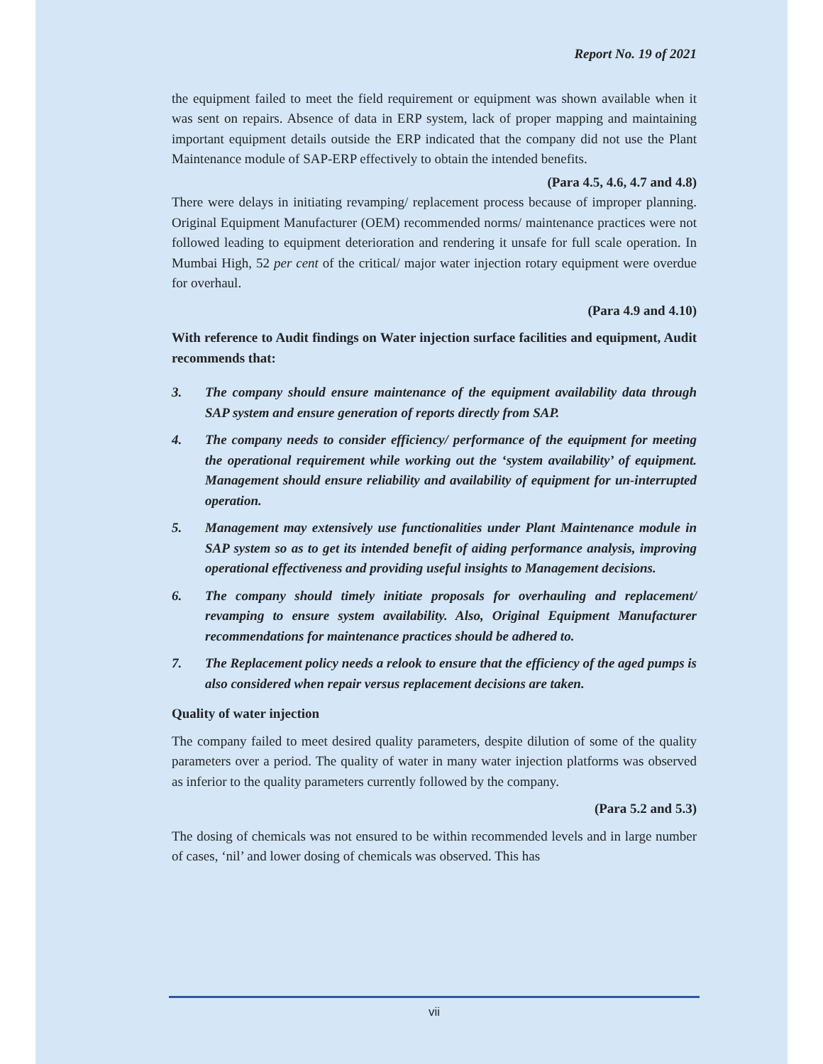Report No. 19 of 2021
the equipment failed to meet the field requirement or equipment was shown available when it was sent on repairs. Absence of data in ERP system, lack of proper mapping and maintaining important equipment details outside the ERP indicated that the company did not use the Plant Maintenance module of SAP-ERP effectively to obtain the intended benefits.
(Para 4.5, 4.6, 4.7 and 4.8)
There were delays in initiating revamping/ replacement process because of improper planning. Original Equipment Manufacturer (OEM) recommended norms/ maintenance practices were not followed leading to equipment deterioration and rendering it unsafe for full scale operation. In Mumbai High, 52 per cent of the critical/ major water injection rotary equipment were overdue for overhaul.
(Para 4.9 and 4.10)
With reference to Audit findings on Water injection surface facilities and equipment, Audit recommends that:
3. The company should ensure maintenance of the equipment availability data through SAP system and ensure generation of reports directly from SAP.
4. The company needs to consider efficiency/ performance of the equipment for meeting the operational requirement while working out the ‘system availability’ of equipment. Management should ensure reliability and availability of equipment for un-interrupted operation.
5. Management may extensively use functionalities under Plant Maintenance module in SAP system so as to get its intended benefit of aiding performance analysis, improving operational effectiveness and providing useful insights to Management decisions.
6. The company should timely initiate proposals for overhauling and replacement/ revamping to ensure system availability. Also, Original Equipment Manufacturer recommendations for maintenance practices should be adhered to.
7. The Replacement policy needs a relook to ensure that the efficiency of the aged pumps is also considered when repair versus replacement decisions are taken.
Quality of water injection
The company failed to meet desired quality parameters, despite dilution of some of the quality parameters over a period. The quality of water in many water injection platforms was observed as inferior to the quality parameters currently followed by the company.
(Para 5.2 and 5.3)
The dosing of chemicals was not ensured to be within recommended levels and in large number of cases, ‘nil’ and lower dosing of chemicals was observed. This has
vii